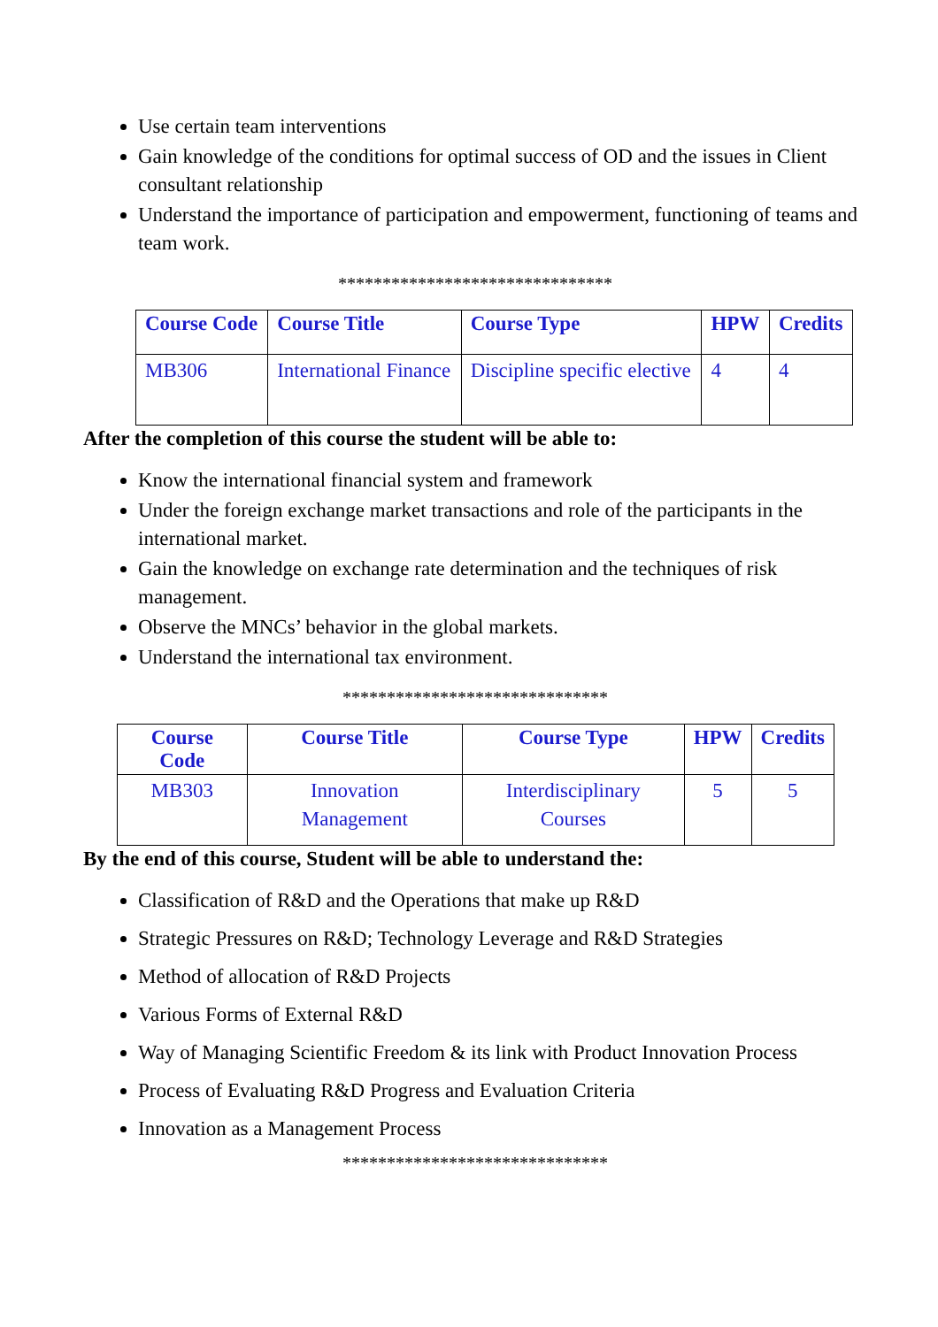Use certain team interventions
Gain knowledge of the conditions for optimal success of OD and the issues in Client consultant relationship
Understand the importance of participation and empowerment, functioning of teams and team work.
*******************************
| Course Code | Course Title | Course Type | HPW | Credits |
| --- | --- | --- | --- | --- |
| MB306 | International Finance | Discipline specific elective | 4 | 4 |
After the completion of this course the student will be able to:
Know the international financial system and framework
Under the foreign exchange market transactions and role of the participants in the international market.
Gain the knowledge on exchange rate determination and the techniques of risk management.
Observe the MNCs’ behavior in the global markets.
Understand the international tax environment.
******************************
| Course Code | Course Title | Course Type | HPW | Credits |
| --- | --- | --- | --- | --- |
| MB303 | Innovation Management | Interdisciplinary Courses | 5 | 5 |
By the end of this course, Student will be able to understand the:
Classification of R&D and the Operations that make up R&D
Strategic Pressures on R&D; Technology Leverage and R&D Strategies
Method of allocation of R&D Projects
Various Forms of External R&D
Way of Managing Scientific Freedom & its link with Product Innovation Process
Process of Evaluating R&D Progress and Evaluation Criteria
Innovation as a Management Process
******************************